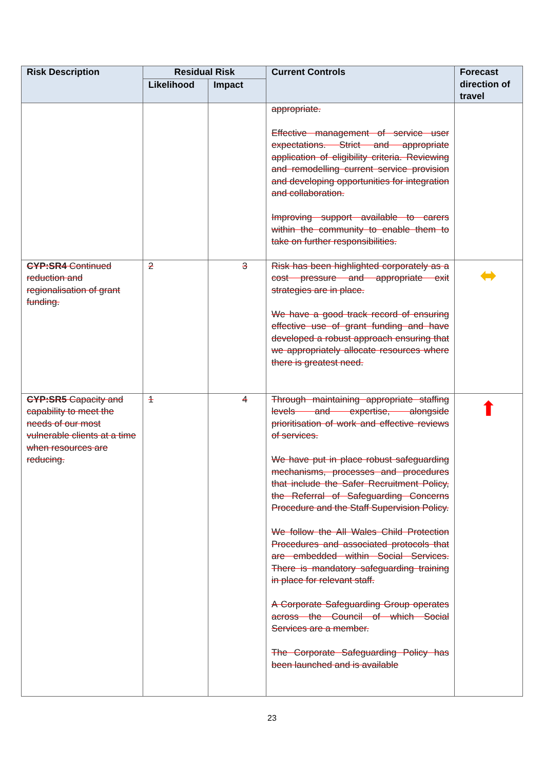| Risk Description | Residual Risk | | Current Controls | Forecast direction of travel |
| --- | --- | --- | --- | --- |
| | Likelihood | Impact | | |
| | | | appropriate. Effective management of service user expectations. Strict and appropriate application of eligibility criteria. Reviewing and remodelling current service provision and developing opportunities for integration and collaboration. Improving support available to carers within the community to enable them to take on further responsibilities. | |
| CYP:SR4 Continued reduction and regionalisation of grant funding. | 2 | 3 | Risk has been highlighted corporately as a cost pressure and appropriate exit strategies are in place. We have a good track record of ensuring effective use of grant funding and have developed a robust approach ensuring that we appropriately allocate resources where there is greatest need. | ⬌ |
| CYP:SR5 Capacity and capability to meet the needs of our most vulnerable clients at a time when resources are reducing. | 1 | 4 | Through maintaining appropriate staffing levels and expertise, alongside prioritisation of work and effective reviews of services. We have put in place robust safeguarding mechanisms, processes and procedures that include the Safer Recruitment Policy, the Referral of Safeguarding Concerns Procedure and the Staff Supervision Policy. We follow the All Wales Child Protection Procedures and associated protocols that are embedded within Social Services. There is mandatory safeguarding training in place for relevant staff. A Corporate Safeguarding Group operates across the Council of which Social Services are a member. The Corporate Safeguarding Policy has been launched and is available | ⬆ |
23